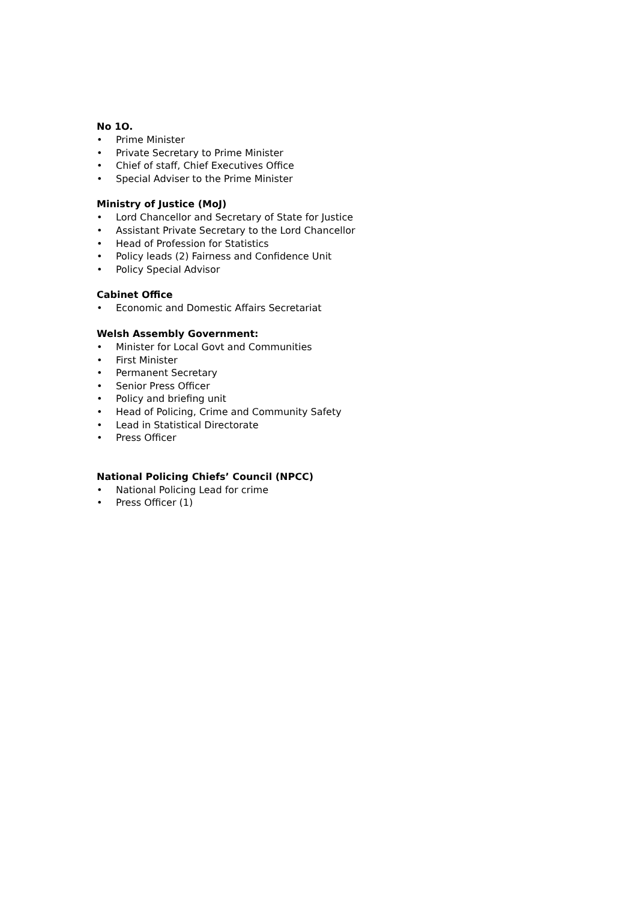No 1O.
• Prime Minister
• Private Secretary to Prime Minister
• Chief of staff, Chief Executives Office
• Special Adviser to the Prime Minister
Ministry of Justice (MoJ)
• Lord Chancellor and Secretary of State for Justice
• Assistant Private Secretary to the Lord Chancellor
• Head of Profession for Statistics
• Policy leads (2) Fairness and Confidence Unit
• Policy Special Advisor
Cabinet Office
• Economic and Domestic Affairs Secretariat
Welsh Assembly Government:
• Minister for Local Govt and Communities
• First Minister
• Permanent Secretary
• Senior Press Officer
• Policy and briefing unit
• Head of Policing, Crime and Community Safety
• Lead in Statistical Directorate
• Press Officer
National Policing Chiefs’ Council (NPCC)
• National Policing Lead for crime
• Press Officer (1)